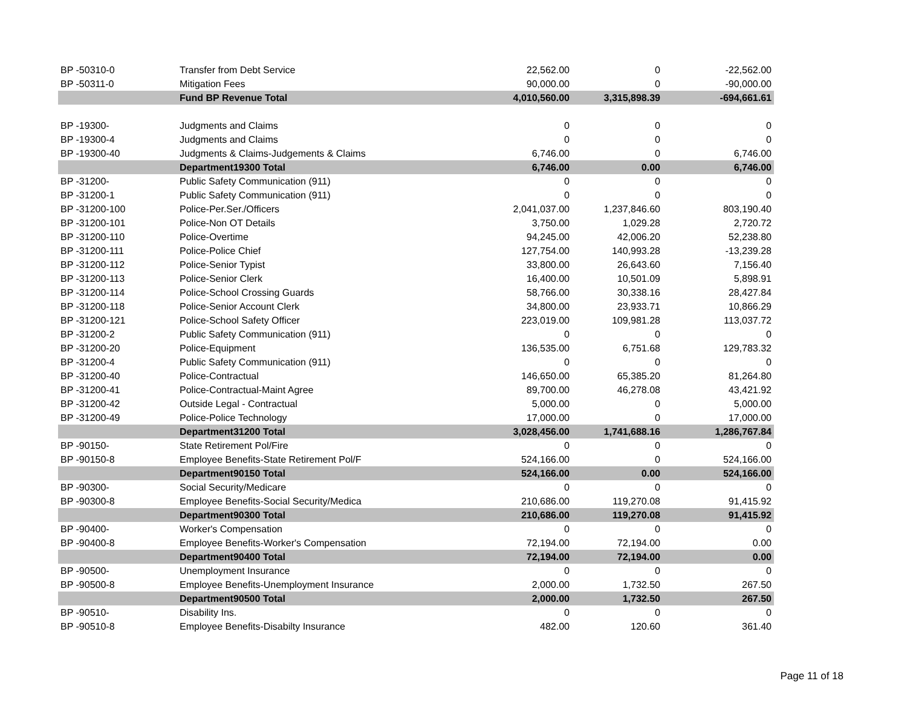| BP -50310-0 | Transfer from Debt Service | 22,562.00 | 0 | -22,562.00 |
| BP -50311-0 | Mitigation Fees | 90,000.00 | 0 | -90,000.00 |
| | Fund BP Revenue Total | 4,010,560.00 | 3,315,898.39 | -694,661.61 |
| BP -19300- | Judgments and Claims | 0 | 0 | 0 |
| BP -19300-4 | Judgments and Claims | 0 | 0 | 0 |
| BP -19300-40 | Judgments & Claims-Judgements & Claims | 6,746.00 | 0 | 6,746.00 |
| | Department19300 Total | 6,746.00 | 0.00 | 6,746.00 |
| BP -31200- | Public Safety Communication (911) | 0 | 0 | 0 |
| BP -31200-1 | Public Safety Communication (911) | 0 | 0 | 0 |
| BP -31200-100 | Police-Per.Ser./Officers | 2,041,037.00 | 1,237,846.60 | 803,190.40 |
| BP -31200-101 | Police-Non OT Details | 3,750.00 | 1,029.28 | 2,720.72 |
| BP -31200-110 | Police-Overtime | 94,245.00 | 42,006.20 | 52,238.80 |
| BP -31200-111 | Police-Police Chief | 127,754.00 | 140,993.28 | -13,239.28 |
| BP -31200-112 | Police-Senior Typist | 33,800.00 | 26,643.60 | 7,156.40 |
| BP -31200-113 | Police-Senior Clerk | 16,400.00 | 10,501.09 | 5,898.91 |
| BP -31200-114 | Police-School Crossing Guards | 58,766.00 | 30,338.16 | 28,427.84 |
| BP -31200-118 | Police-Senior Account Clerk | 34,800.00 | 23,933.71 | 10,866.29 |
| BP -31200-121 | Police-School Safety Officer | 223,019.00 | 109,981.28 | 113,037.72 |
| BP -31200-2 | Public Safety Communication (911) | 0 | 0 | 0 |
| BP -31200-20 | Police-Equipment | 136,535.00 | 6,751.68 | 129,783.32 |
| BP -31200-4 | Public Safety Communication (911) | 0 | 0 | 0 |
| BP -31200-40 | Police-Contractual | 146,650.00 | 65,385.20 | 81,264.80 |
| BP -31200-41 | Police-Contractual-Maint Agree | 89,700.00 | 46,278.08 | 43,421.92 |
| BP -31200-42 | Outside Legal - Contractual | 5,000.00 | 0 | 5,000.00 |
| BP -31200-49 | Police-Police Technology | 17,000.00 | 0 | 17,000.00 |
| | Department31200 Total | 3,028,456.00 | 1,741,688.16 | 1,286,767.84 |
| BP -90150- | State Retirement Pol/Fire | 0 | 0 | 0 |
| BP -90150-8 | Employee Benefits-State Retirement Pol/F | 524,166.00 | 0 | 524,166.00 |
| | Department90150 Total | 524,166.00 | 0.00 | 524,166.00 |
| BP -90300- | Social Security/Medicare | 0 | 0 | 0 |
| BP -90300-8 | Employee Benefits-Social Security/Medica | 210,686.00 | 119,270.08 | 91,415.92 |
| | Department90300 Total | 210,686.00 | 119,270.08 | 91,415.92 |
| BP -90400- | Worker's Compensation | 0 | 0 | 0 |
| BP -90400-8 | Employee Benefits-Worker's Compensation | 72,194.00 | 72,194.00 | 0.00 |
| | Department90400 Total | 72,194.00 | 72,194.00 | 0.00 |
| BP -90500- | Unemployment Insurance | 0 | 0 | 0 |
| BP -90500-8 | Employee Benefits-Unemployment Insurance | 2,000.00 | 1,732.50 | 267.50 |
| | Department90500 Total | 2,000.00 | 1,732.50 | 267.50 |
| BP -90510- | Disability Ins. | 0 | 0 | 0 |
| BP -90510-8 | Employee Benefits-Disabilty Insurance | 482.00 | 120.60 | 361.40 |
Page 11 of 18